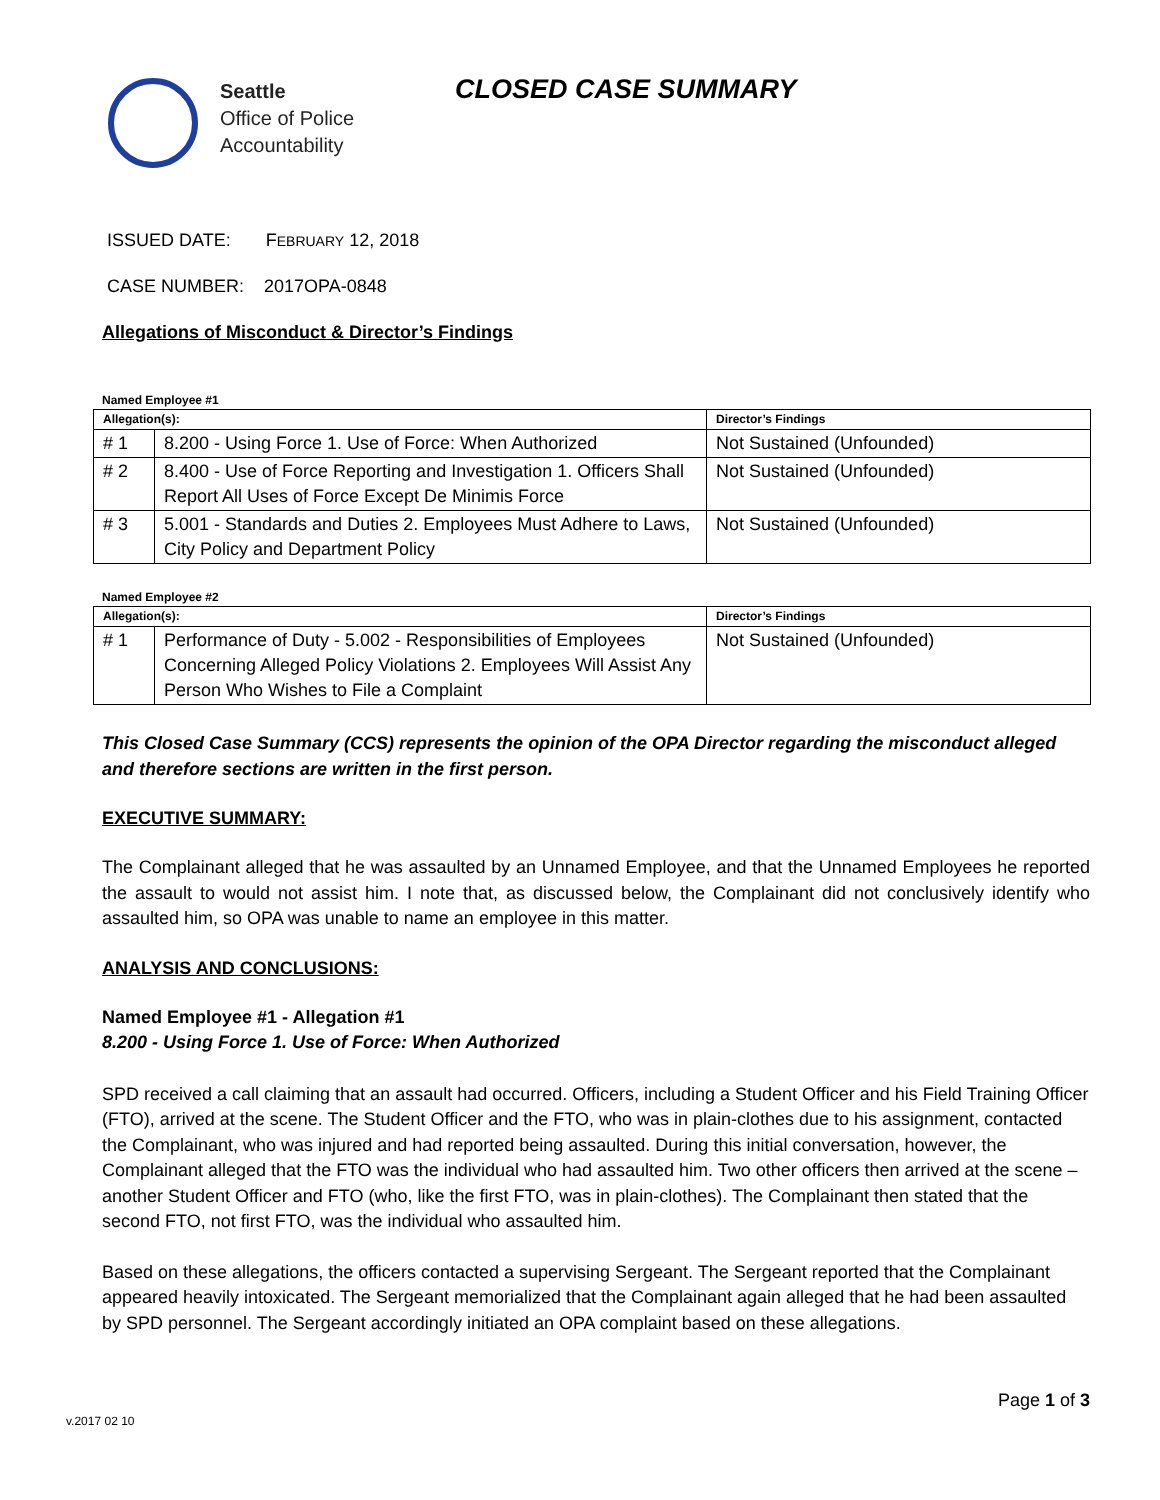Seattle
Office of Police
Accountability
CLOSED CASE SUMMARY
ISSUED DATE: FEBRUARY 12, 2018
CASE NUMBER: 2017OPA-0848
Allegations of Misconduct & Director’s Findings
Named Employee #1
| Allegation(s): | | Director’s Findings |
| --- | --- | --- |
| # 1 | 8.200 - Using Force 1. Use of Force: When Authorized | Not Sustained (Unfounded) |
| # 2 | 8.400 - Use of Force Reporting and Investigation 1. Officers Shall Report All Uses of Force Except De Minimis Force | Not Sustained (Unfounded) |
| # 3 | 5.001 - Standards and Duties 2. Employees Must Adhere to Laws, City Policy and Department Policy | Not Sustained (Unfounded) |
Named Employee #2
| Allegation(s): | | Director’s Findings |
| --- | --- | --- |
| # 1 | Performance of Duty - 5.002 - Responsibilities of Employees Concerning Alleged Policy Violations 2. Employees Will Assist Any Person Who Wishes to File a Complaint | Not Sustained (Unfounded) |
This Closed Case Summary (CCS) represents the opinion of the OPA Director regarding the misconduct alleged and therefore sections are written in the first person.
EXECUTIVE SUMMARY:
The Complainant alleged that he was assaulted by an Unnamed Employee, and that the Unnamed Employees he reported the assault to would not assist him. I note that, as discussed below, the Complainant did not conclusively identify who assaulted him, so OPA was unable to name an employee in this matter.
ANALYSIS AND CONCLUSIONS:
Named Employee #1 - Allegation #1
8.200 - Using Force 1. Use of Force: When Authorized
SPD received a call claiming that an assault had occurred. Officers, including a Student Officer and his Field Training Officer (FTO), arrived at the scene. The Student Officer and the FTO, who was in plain-clothes due to his assignment, contacted the Complainant, who was injured and had reported being assaulted. During this initial conversation, however, the Complainant alleged that the FTO was the individual who had assaulted him. Two other officers then arrived at the scene – another Student Officer and FTO (who, like the first FTO, was in plain-clothes). The Complainant then stated that the second FTO, not first FTO, was the individual who assaulted him.
Based on these allegations, the officers contacted a supervising Sergeant. The Sergeant reported that the Complainant appeared heavily intoxicated. The Sergeant memorialized that the Complainant again alleged that he had been assaulted by SPD personnel. The Sergeant accordingly initiated an OPA complaint based on these allegations.
Page 1 of 3
v.2017 02 10